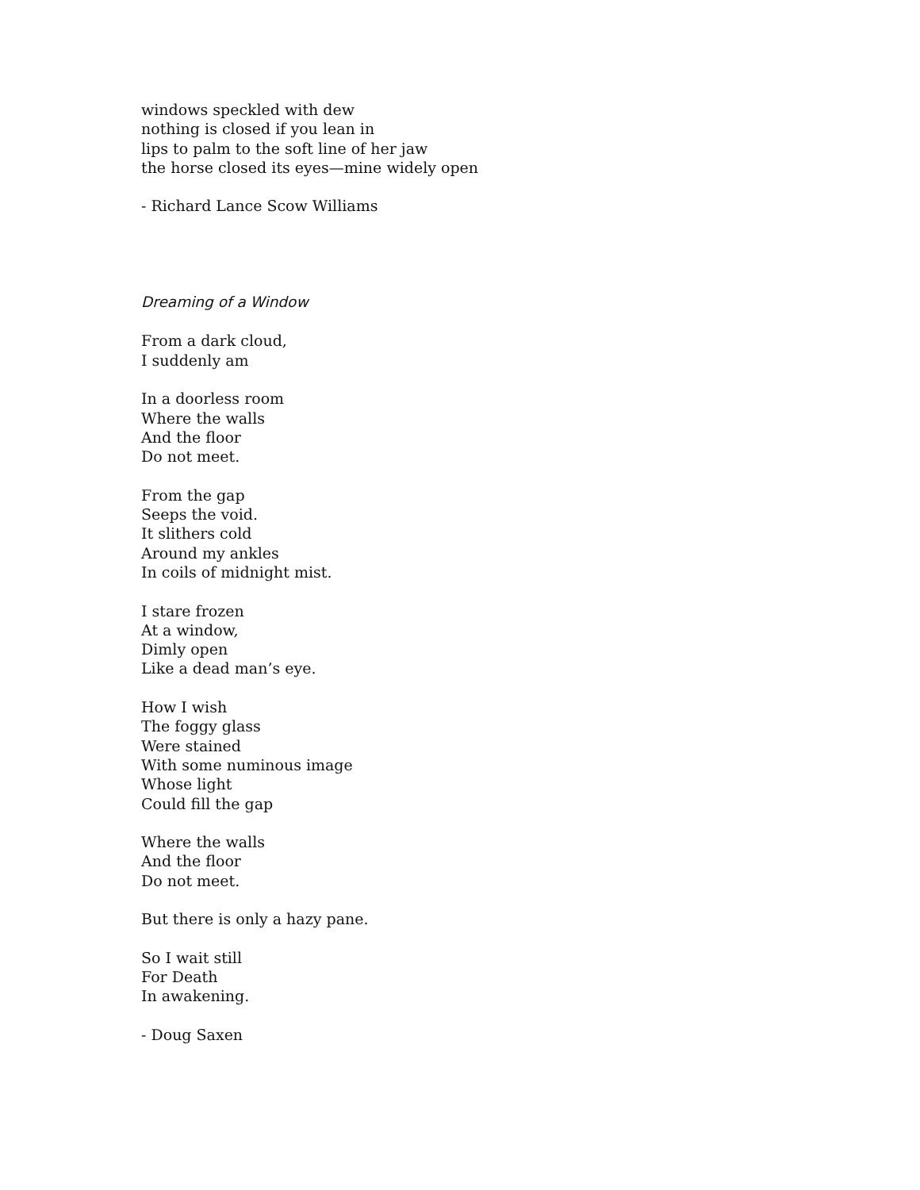windows speckled with dew
nothing is closed if you lean in
lips to palm to the soft line of her jaw
the horse closed its eyes—mine widely open
- Richard Lance Scow Williams
Dreaming of a Window
From a dark cloud,
I suddenly am
In a doorless room
Where the walls
And the floor
Do not meet.
From the gap
Seeps the void.
It slithers cold
Around my ankles
In coils of midnight mist.
I stare frozen
At a window,
Dimly open
Like a dead man’s eye.
How I wish
The foggy glass
Were stained
With some numinous image
Whose light
Could fill the gap
Where the walls
And the floor
Do not meet.
But there is only a hazy pane.
So I wait still
For Death
In awakening.
- Doug Saxen